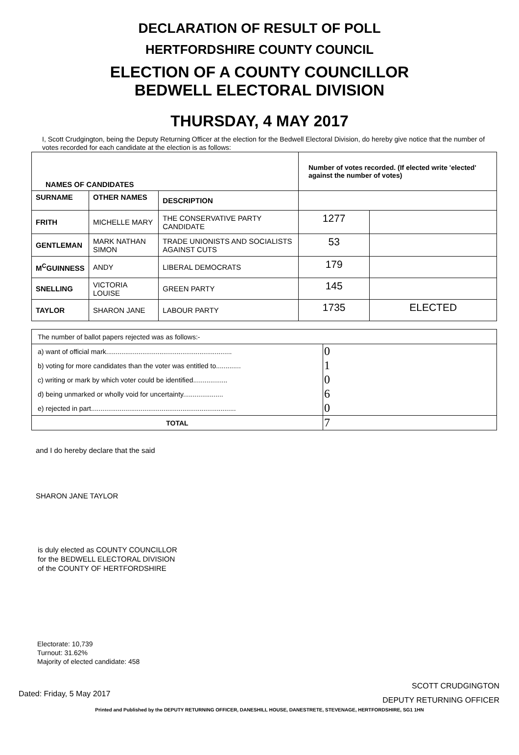DECLARATION OF RESULT OF POLL
HERTFORDSHIRE COUNTY COUNCIL
ELECTION OF A COUNTY COUNCILLOR
BEDWELL ELECTORAL DIVISION
THURSDAY, 4 MAY 2017
I, Scott Crudgington, being the Deputy Returning Officer at the election for the Bedwell Electoral Division, do hereby give notice that the number of votes recorded for each candidate at the election is as follows:
| NAMES OF CANDIDATES | | | Number of votes recorded. (If elected write 'elected' against the number of votes) | |
| --- | --- | --- | --- | --- |
| SURNAME | OTHER NAMES | DESCRIPTION | | |
| FRITH | MICHELLE MARY | THE CONSERVATIVE PARTY CANDIDATE | 1277 | |
| GENTLEMAN | MARK NATHAN SIMON | TRADE UNIONISTS AND SOCIALISTS AGAINST CUTS | 53 | |
| M<sup>C</sup>GUINNESS | ANDY | LIBERAL DEMOCRATS | 179 | |
| SNELLING | VICTORIA LOUISE | GREEN PARTY | 145 | |
| TAYLOR | SHARON JANE | LABOUR PARTY | 1735 | ELECTED |
| The number of ballot papers rejected was as follows:- | |
| a) want of official mark.................................................................. | 0 |
| b) voting for more candidates than the voter was entitled to............. | 1 |
| c) writing or mark by which voter could be identified.................. | 0 |
| d) being unmarked or wholly void for uncertainty..................... | 6 |
| e) rejected in part............................................................................ | 0 |
| TOTAL | 7 |
and I do hereby declare that the said
SHARON JANE TAYLOR
is duly elected as COUNTY COUNCILLOR
for the BEDWELL ELECTORAL DIVISION
of the COUNTY OF HERTFORDSHIRE
Electorate: 10,739
Turnout: 31.62%
Majority of elected candidate: 458
Dated: Friday, 5 May 2017
SCOTT CRUDGINGTON
DEPUTY RETURNING OFFICER
Printed and Published by the DEPUTY RETURNING OFFICER, DANESHILL HOUSE, DANESTRETE, STEVENAGE, HERTFORDSHIRE, SG1 1HN